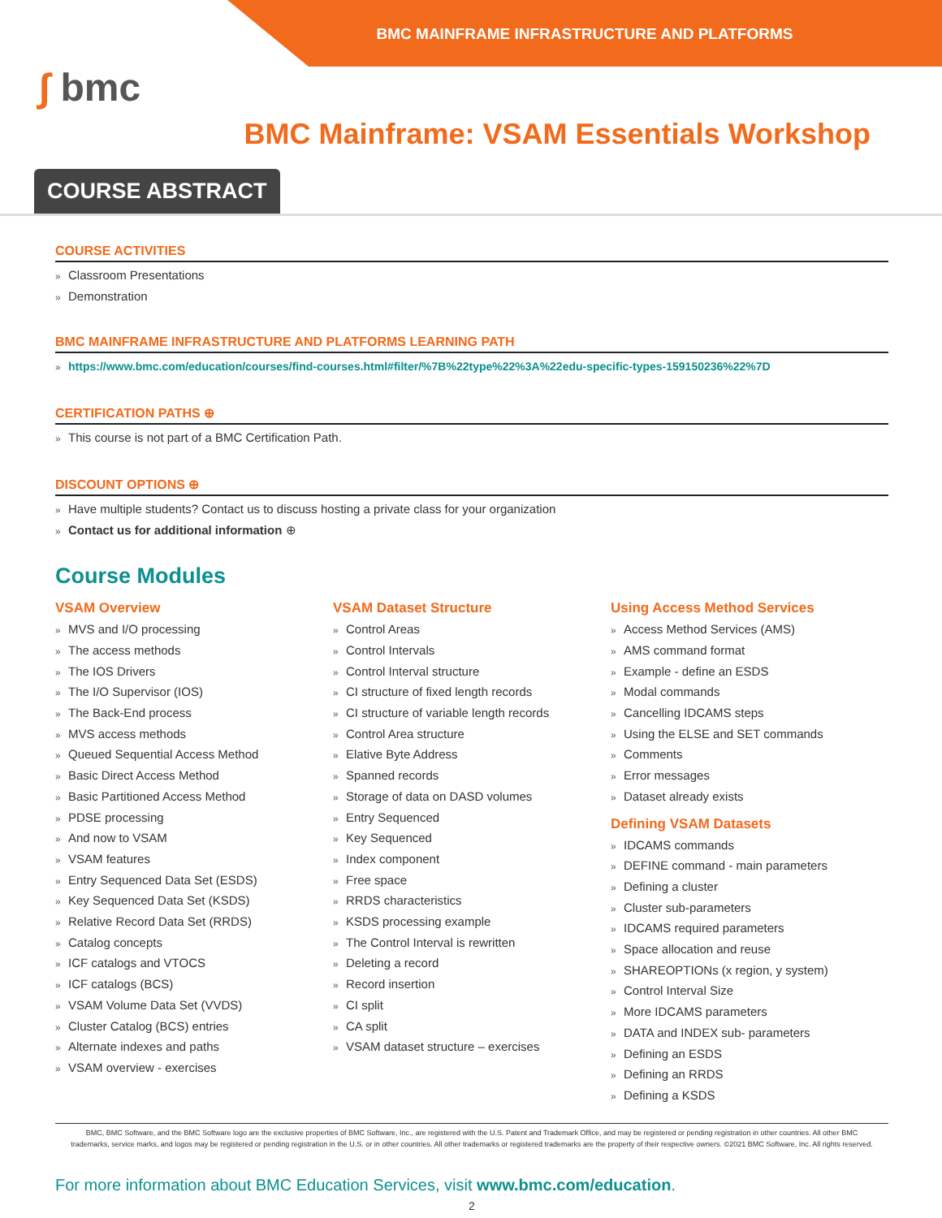BMC MAINFRAME INFRASTRUCTURE AND PLATFORMS
∫ bmc
BMC Mainframe: VSAM Essentials Workshop
COURSE ABSTRACT
COURSE ACTIVITIES
Classroom Presentations
Demonstration
BMC MAINFRAME INFRASTRUCTURE AND PLATFORMS LEARNING PATH
https://www.bmc.com/education/courses/find-courses.html#filter/%7B%22type%22%3A%22edu-specific-types-159150236%22%7D
CERTIFICATION PATHS ⊕
This course is not part of a BMC Certification Path.
DISCOUNT OPTIONS ⊕
Have multiple students? Contact us to discuss hosting a private class for your organization
Contact us for additional information ⊕
Course Modules
VSAM Overview
MVS and I/O processing
The access methods
The IOS Drivers
The I/O Supervisor (IOS)
The Back-End process
MVS access methods
Queued Sequential Access Method
Basic Direct Access Method
Basic Partitioned Access Method
PDSE processing
And now to VSAM
VSAM features
Entry Sequenced Data Set (ESDS)
Key Sequenced Data Set (KSDS)
Relative Record Data Set (RRDS)
Catalog concepts
ICF catalogs and VTOCS
ICF catalogs (BCS)
VSAM Volume Data Set (VVDS)
Cluster Catalog (BCS) entries
Alternate indexes and paths
VSAM overview - exercises
VSAM Dataset Structure
Control Areas
Control Intervals
Control Interval structure
CI structure of fixed length records
CI structure of variable length records
Control Area structure
Elative Byte Address
Spanned records
Storage of data on DASD volumes
Entry Sequenced
Key Sequenced
Index component
Free space
RRDS characteristics
KSDS processing example
The Control Interval is rewritten
Deleting a record
Record insertion
CI split
CA split
VSAM dataset structure – exercises
Using Access Method Services
Access Method Services (AMS)
AMS command format
Example - define an ESDS
Modal commands
Cancelling IDCAMS steps
Using the ELSE and SET commands
Comments
Error messages
Dataset already exists
Defining VSAM Datasets
IDCAMS commands
DEFINE command - main parameters
Defining a cluster
Cluster sub-parameters
IDCAMS required parameters
Space allocation and reuse
SHAREOPTIONs (x region, y system)
Control Interval Size
More IDCAMS parameters
DATA and INDEX sub- parameters
Defining an ESDS
Defining an RRDS
Defining a KSDS
BMC, BMC Software, and the BMC Software logo are the exclusive properties of BMC Software, Inc., are registered with the U.S. Patent and Trademark Office, and may be registered or pending registration in other countries. All other BMC trademarks, service marks, and logos may be registered or pending registration in the U.S. or in other countries. All other trademarks or registered trademarks are the property of their respective owners. ©2021 BMC Software, Inc. All rights reserved.
For more information about BMC Education Services, visit www.bmc.com/education.
2